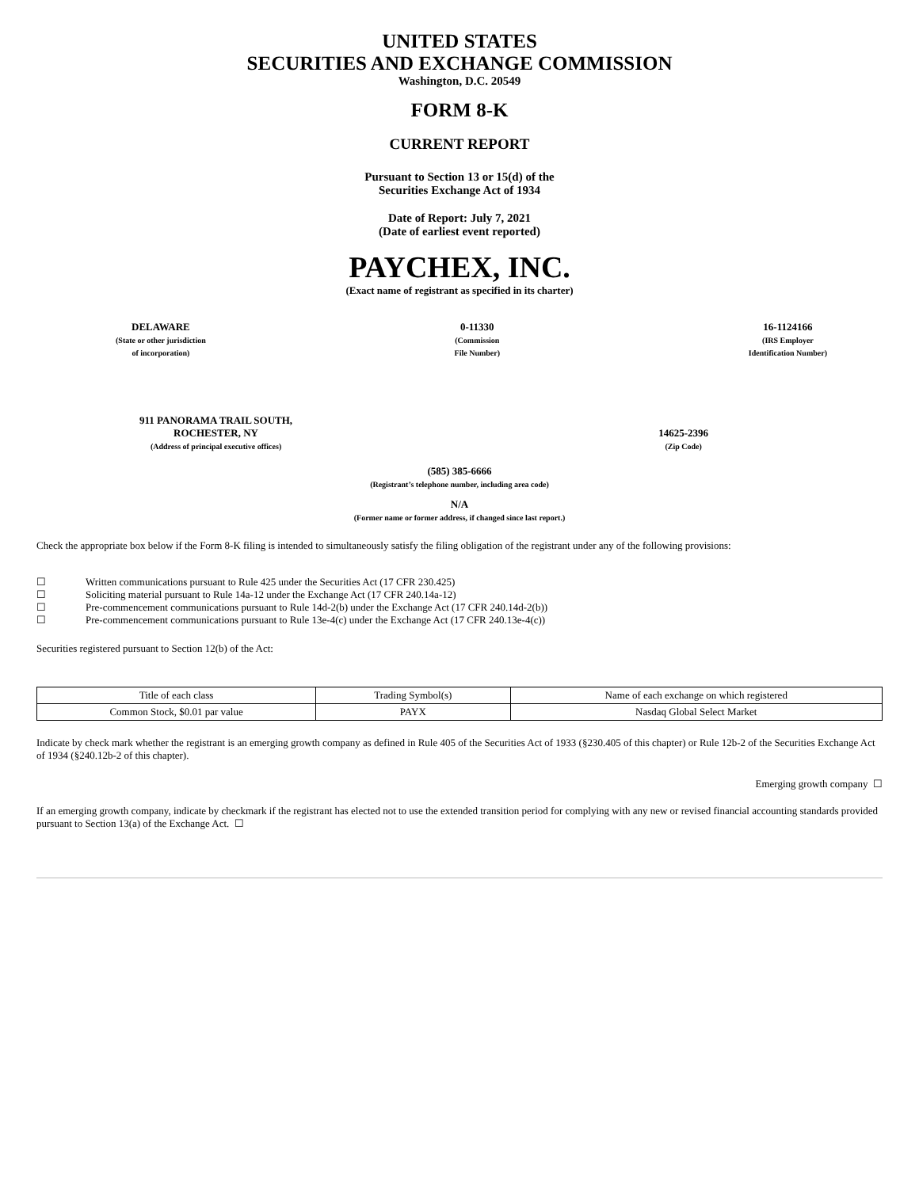UNITED STATES
SECURITIES AND EXCHANGE COMMISSION
Washington, D.C. 20549
FORM 8-K
CURRENT REPORT
Pursuant to Section 13 or 15(d) of the
Securities Exchange Act of 1934
Date of Report: July 7, 2021
(Date of earliest event reported)
PAYCHEX, INC.
(Exact name of registrant as specified in its charter)
DELAWARE
(State or other jurisdiction
of incorporation)
0-11330
(Commission
File Number)
16-1124166
(IRS Employer
Identification Number)
911 PANORAMA TRAIL SOUTH,
ROCHESTER, NY
(Address of principal executive offices)
14625-2396
(Zip Code)
(585) 385-6666
(Registrant’s telephone number, including area code)
N/A
(Former name or former address, if changed since last report.)
Check the appropriate box below if the Form 8-K filing is intended to simultaneously satisfy the filing obligation of the registrant under any of the following provisions:
☐ Written communications pursuant to Rule 425 under the Securities Act (17 CFR 230.425)
☐ Soliciting material pursuant to Rule 14a-12 under the Exchange Act (17 CFR 240.14a-12)
☐ Pre-commencement communications pursuant to Rule 14d-2(b) under the Exchange Act (17 CFR 240.14d-2(b))
☐ Pre-commencement communications pursuant to Rule 13e-4(c) under the Exchange Act (17 CFR 240.13e-4(c))
Securities registered pursuant to Section 12(b) of the Act:
| Title of each class | Trading Symbol(s) | Name of each exchange on which registered |
| Common Stock, $0.01 par value | PAYX | Nasdaq Global Select Market |
Indicate by check mark whether the registrant is an emerging growth company as defined in Rule 405 of the Securities Act of 1933 (§230.405 of this chapter) or Rule 12b-2 of the Securities Exchange Act of 1934 (§240.12b-2 of this chapter).
Emerging growth company ☐
If an emerging growth company, indicate by checkmark if the registrant has elected not to use the extended transition period for complying with any new or revised financial accounting standards provided pursuant to Section 13(a) of the Exchange Act. ☐